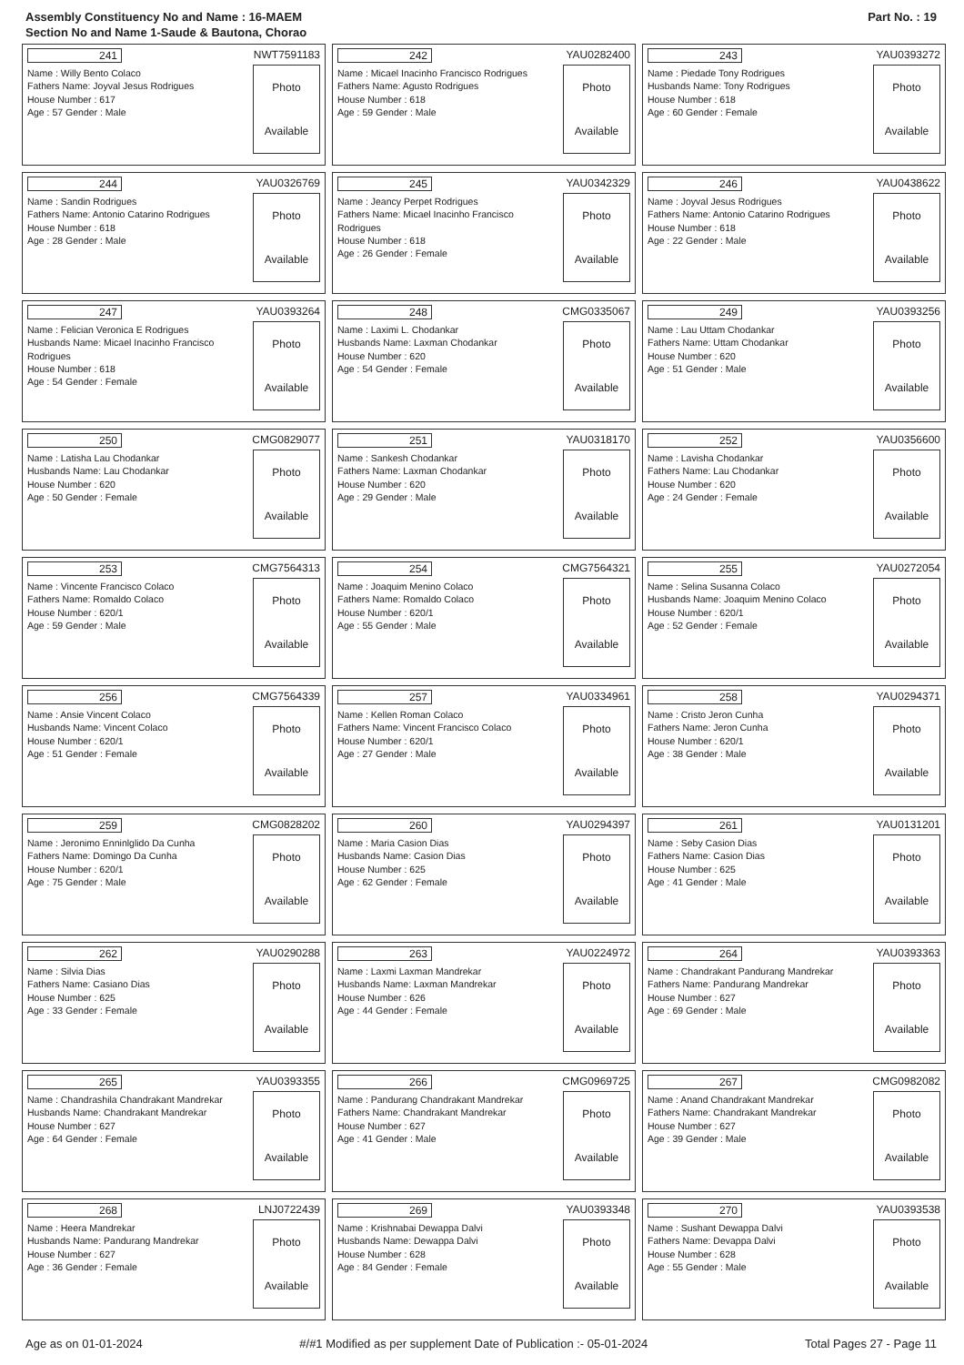Assembly Constituency No and Name : 16-MAEM
Section No and Name 1-Saude & Bautona, Chorao
Part No. : 19
241 NWT7591183
Name : Willy Bento Colaco
Fathers Name: Joyval Jesus Rodrigues
House Number : 617
Age : 57 Gender : Male
Photo
Available
242 YAU0282400
Name : Micael Inacinho Francisco Rodrigues
Fathers Name: Agusto Rodrigues
House Number : 618
Age : 59 Gender : Male
Photo
Available
243 YAU0393272
Name : Piedade Tony Rodrigues
Husbands Name: Tony Rodrigues
House Number : 618
Age : 60 Gender : Female
Photo
Available
244 YAU0326769
Name : Sandin Rodrigues
Fathers Name: Antonio Catarino Rodrigues
House Number : 618
Age : 28 Gender : Male
Photo
Available
245 YAU0342329
Name : Jeancy Perpet Rodrigues
Fathers Name: Micael Inacinho Francisco Rodrigues
House Number : 618
Age : 26 Gender : Female
Photo
Available
246 YAU0438622
Name : Joyval Jesus Rodrigues
Fathers Name: Antonio Catarino Rodrigues
House Number : 618
Age : 22 Gender : Male
Photo
Available
247 YAU0393264
Name : Felician Veronica E Rodrigues
Husbands Name: Micael Inacinho Francisco Rodrigues
House Number : 618
Age : 54 Gender : Female
Photo
Available
248 CMG0335067
Name : Laximi L. Chodankar
Husbands Name: Laxman Chodankar
House Number : 620
Age : 54 Gender : Female
Photo
Available
249 YAU0393256
Name : Lau Uttam Chodankar
Fathers Name: Uttam Chodankar
House Number : 620
Age : 51 Gender : Male
Photo
Available
250 CMG0829077
Name : Latisha Lau Chodankar
Husbands Name: Lau Chodankar
House Number : 620
Age : 50 Gender : Female
Photo
Available
251 YAU0318170
Name : Sankesh Chodankar
Fathers Name: Laxman Chodankar
House Number : 620
Age : 29 Gender : Male
Photo
Available
252 YAU0356600
Name : Lavisha Chodankar
Fathers Name: Lau Chodankar
House Number : 620
Age : 24 Gender : Female
Photo
Available
253 CMG7564313
Name : Vincente Francisco Colaco
Fathers Name: Romaldo Colaco
House Number : 620/1
Age : 59 Gender : Male
Photo
Available
254 CMG7564321
Name : Joaquim Menino Colaco
Fathers Name: Romaldo Colaco
House Number : 620/1
Age : 55 Gender : Male
Photo
Available
255 YAU0272054
Name : Selina Susanna Colaco
Husbands Name: Joaquim Menino Colaco
House Number : 620/1
Age : 52 Gender : Female
Photo
Available
256 CMG7564339
Name : Ansie Vincent Colaco
Husbands Name: Vincent Colaco
House Number : 620/1
Age : 51 Gender : Female
Photo
Available
257 YAU0334961
Name : Kellen Roman Colaco
Fathers Name: Vincent Francisco Colaco
House Number : 620/1
Age : 27 Gender : Male
Photo
Available
258 YAU0294371
Name : Cristo Jeron Cunha
Fathers Name: Jeron Cunha
House Number : 620/1
Age : 38 Gender : Male
Photo
Available
259 CMG0828202
Name : Jeronimo Enninlglido Da Cunha
Fathers Name: Domingo Da Cunha
House Number : 620/1
Age : 75 Gender : Male
Photo
Available
260 YAU0294397
Name : Maria Casion Dias
Husbands Name: Casion Dias
House Number : 625
Age : 62 Gender : Female
Photo
Available
261 YAU0131201
Name : Seby Casion Dias
Fathers Name: Casion Dias
House Number : 625
Age : 41 Gender : Male
Photo
Available
262 YAU0290288
Name : Silvia Dias
Fathers Name: Casiano Dias
House Number : 625
Age : 33 Gender : Female
Photo
Available
263 YAU0224972
Name : Laxmi Laxman Mandrekar
Husbands Name: Laxman Mandrekar
House Number : 626
Age : 44 Gender : Female
Photo
Available
264 YAU0393363
Name : Chandrakant Pandurang Mandrekar
Fathers Name: Pandurang Mandrekar
House Number : 627
Age : 69 Gender : Male
Photo
Available
265 YAU0393355
Name : Chandrashila Chandrakant Mandrekar
Husbands Name: Chandrakant Mandrekar
House Number : 627
Age : 64 Gender : Female
Photo
Available
266 CMG0969725
Name : Pandurang Chandrakant Mandrekar
Fathers Name: Chandrakant Mandrekar
House Number : 627
Age : 41 Gender : Male
Photo
Available
267 CMG0982082
Name : Anand Chandrakant Mandrekar
Fathers Name: Chandrakant Mandrekar
House Number : 627
Age : 39 Gender : Male
Photo
Available
268 LNJ0722439
Name : Heera Mandrekar
Husbands Name: Pandurang Mandrekar
House Number : 627
Age : 36 Gender : Female
Photo
Available
269 YAU0393348
Name : Krishnabai Dewappa Dalvi
Husbands Name: Dewappa Dalvi
House Number : 628
Age : 84 Gender : Female
Photo
Available
270 YAU0393538
Name : Sushant Dewappa Dalvi
Fathers Name: Devappa Dalvi
House Number : 628
Age : 55 Gender : Male
Photo
Available
Age as on 01-01-2024 #/#1 Modified as per supplement Date of Publication :- 05-01-2024 Total Pages 27 - Page 11